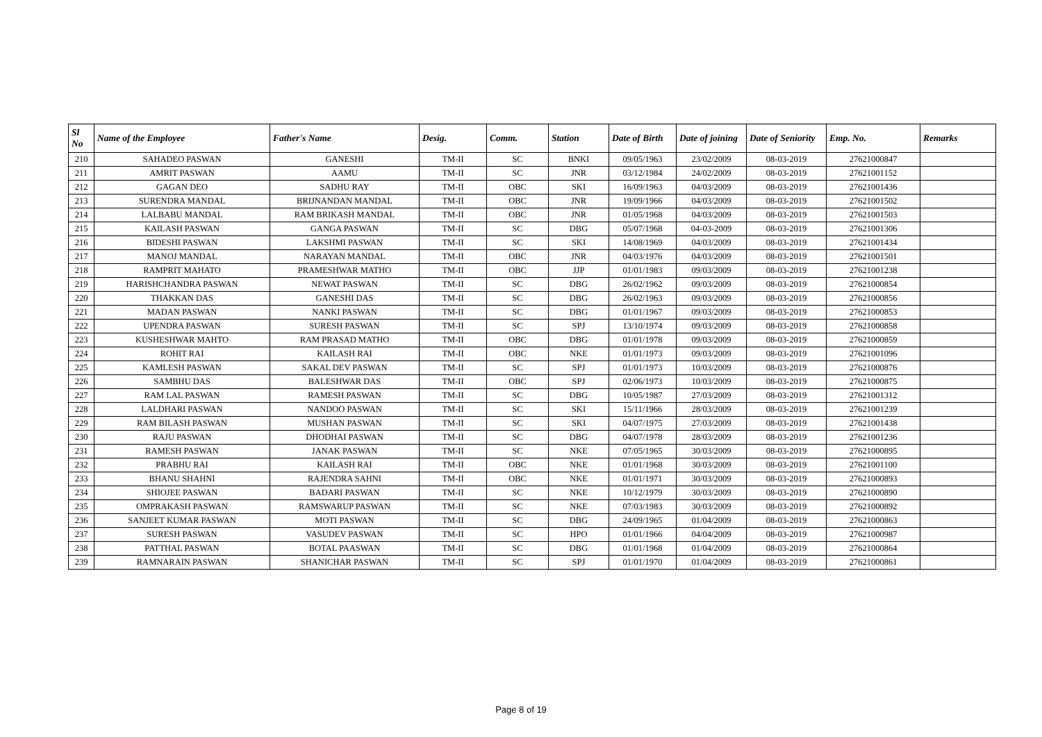| Sl No | Name of the Employee | Father's Name | Desig. | Comm. | Station | Date of Birth | Date of joining | Date of Seniority | Emp. No. | Remarks |
| --- | --- | --- | --- | --- | --- | --- | --- | --- | --- | --- |
| 210 | SAHADEO PASWAN | GANESHI | TM-II | SC | BNKI | 09/05/1963 | 23/02/2009 | 08-03-2019 | 27621000847 | |
| 211 | AMRIT PASWAN | AAMU | TM-II | SC | JNR | 03/12/1984 | 24/02/2009 | 08-03-2019 | 27621001152 | |
| 212 | GAGAN DEO | SADHU RAY | TM-II | OBC | SKI | 16/09/1963 | 04/03/2009 | 08-03-2019 | 27621001436 | |
| 213 | SURENDRA MANDAL | BRIJNANDAN MANDAL | TM-II | OBC | JNR | 19/09/1966 | 04/03/2009 | 08-03-2019 | 27621001502 | |
| 214 | LALBABU MANDAL | RAM BRIKASH MANDAL | TM-II | OBC | JNR | 01/05/1968 | 04/03/2009 | 08-03-2019 | 27621001503 | |
| 215 | KAILASH PASWAN | GANGA PASWAN | TM-II | SC | DBG | 05/07/1968 | 04-03-2009 | 08-03-2019 | 27621001306 | |
| 216 | BIDESHI PASWAN | LAKSHMI PASWAN | TM-II | SC | SKI | 14/08/1969 | 04/03/2009 | 08-03-2019 | 27621001434 | |
| 217 | MANOJ MANDAL | NARAYAN MANDAL | TM-II | OBC | JNR | 04/03/1976 | 04/03/2009 | 08-03-2019 | 27621001501 | |
| 218 | RAMPRIT MAHATO | PRAMESHWAR MATHO | TM-II | OBC | JJP | 01/01/1983 | 09/03/2009 | 08-03-2019 | 27621001238 | |
| 219 | HARISHCHANDRA PASWAN | NEWAT PASWAN | TM-II | SC | DBG | 26/02/1962 | 09/03/2009 | 08-03-2019 | 27621000854 | |
| 220 | THAKKAN DAS | GANESHI DAS | TM-II | SC | DBG | 26/02/1963 | 09/03/2009 | 08-03-2019 | 27621000856 | |
| 221 | MADAN PASWAN | NANKI PASWAN | TM-II | SC | DBG | 01/01/1967 | 09/03/2009 | 08-03-2019 | 27621000853 | |
| 222 | UPENDRA PASWAN | SURESH PASWAN | TM-II | SC | SPJ | 13/10/1974 | 09/03/2009 | 08-03-2019 | 27621000858 | |
| 223 | KUSHESHWAR MAHTO | RAM PRASAD MATHO | TM-II | OBC | DBG | 01/01/1978 | 09/03/2009 | 08-03-2019 | 27621000859 | |
| 224 | ROHIT RAI | KAILASH RAI | TM-II | OBC | NKE | 01/01/1973 | 09/03/2009 | 08-03-2019 | 27621001096 | |
| 225 | KAMLESH PASWAN | SAKAL DEV PASWAN | TM-II | SC | SPJ | 01/01/1973 | 10/03/2009 | 08-03-2019 | 27621000876 | |
| 226 | SAMBHU DAS | BALESHWAR DAS | TM-II | OBC | SPJ | 02/06/1973 | 10/03/2009 | 08-03-2019 | 27621000875 | |
| 227 | RAM LAL PASWAN | RAMESH PASWAN | TM-II | SC | DBG | 10/05/1987 | 27/03/2009 | 08-03-2019 | 27621001312 | |
| 228 | LALDHARI PASWAN | NANDOO PASWAN | TM-II | SC | SKI | 15/11/1966 | 28/03/2009 | 08-03-2019 | 27621001239 | |
| 229 | RAM BILASH PASWAN | MUSHAN PASWAN | TM-II | SC | SKI | 04/07/1975 | 27/03/2009 | 08-03-2019 | 27621001438 | |
| 230 | RAJU PASWAN | DHODHAI PASWAN | TM-II | SC | DBG | 04/07/1978 | 28/03/2009 | 08-03-2019 | 27621001236 | |
| 231 | RAMESH PASWAN | JANAK PASWAN | TM-II | SC | NKE | 07/05/1965 | 30/03/2009 | 08-03-2019 | 27621000895 | |
| 232 | PRABHU RAI | KAILASH RAI | TM-II | OBC | NKE | 01/01/1968 | 30/03/2009 | 08-03-2019 | 27621001100 | |
| 233 | BHANU SHAHNI | RAJENDRA SAHNI | TM-II | OBC | NKE | 01/01/1971 | 30/03/2009 | 08-03-2019 | 27621000893 | |
| 234 | SHIOJEE PASWAN | BADARI PASWAN | TM-II | SC | NKE | 10/12/1979 | 30/03/2009 | 08-03-2019 | 27621000890 | |
| 235 | OMPRAKASH PASWAN | RAMSWARUP PASWAN | TM-II | SC | NKE | 07/03/1983 | 30/03/2009 | 08-03-2019 | 27621000892 | |
| 236 | SANJEET KUMAR PASWAN | MOTI PASWAN | TM-II | SC | DBG | 24/09/1965 | 01/04/2009 | 08-03-2019 | 27621000863 | |
| 237 | SURESH PASWAN | VASUDEV PASWAN | TM-II | SC | HPO | 01/01/1966 | 04/04/2009 | 08-03-2019 | 27621000987 | |
| 238 | PATTHAL PASWAN | BOTAL PAASWAN | TM-II | SC | DBG | 01/01/1968 | 01/04/2009 | 08-03-2019 | 27621000864 | |
| 239 | RAMNARAIN PASWAN | SHANICHAR PASWAN | TM-II | SC | SPJ | 01/01/1970 | 01/04/2009 | 08-03-2019 | 27621000861 | |
Page 8 of 19